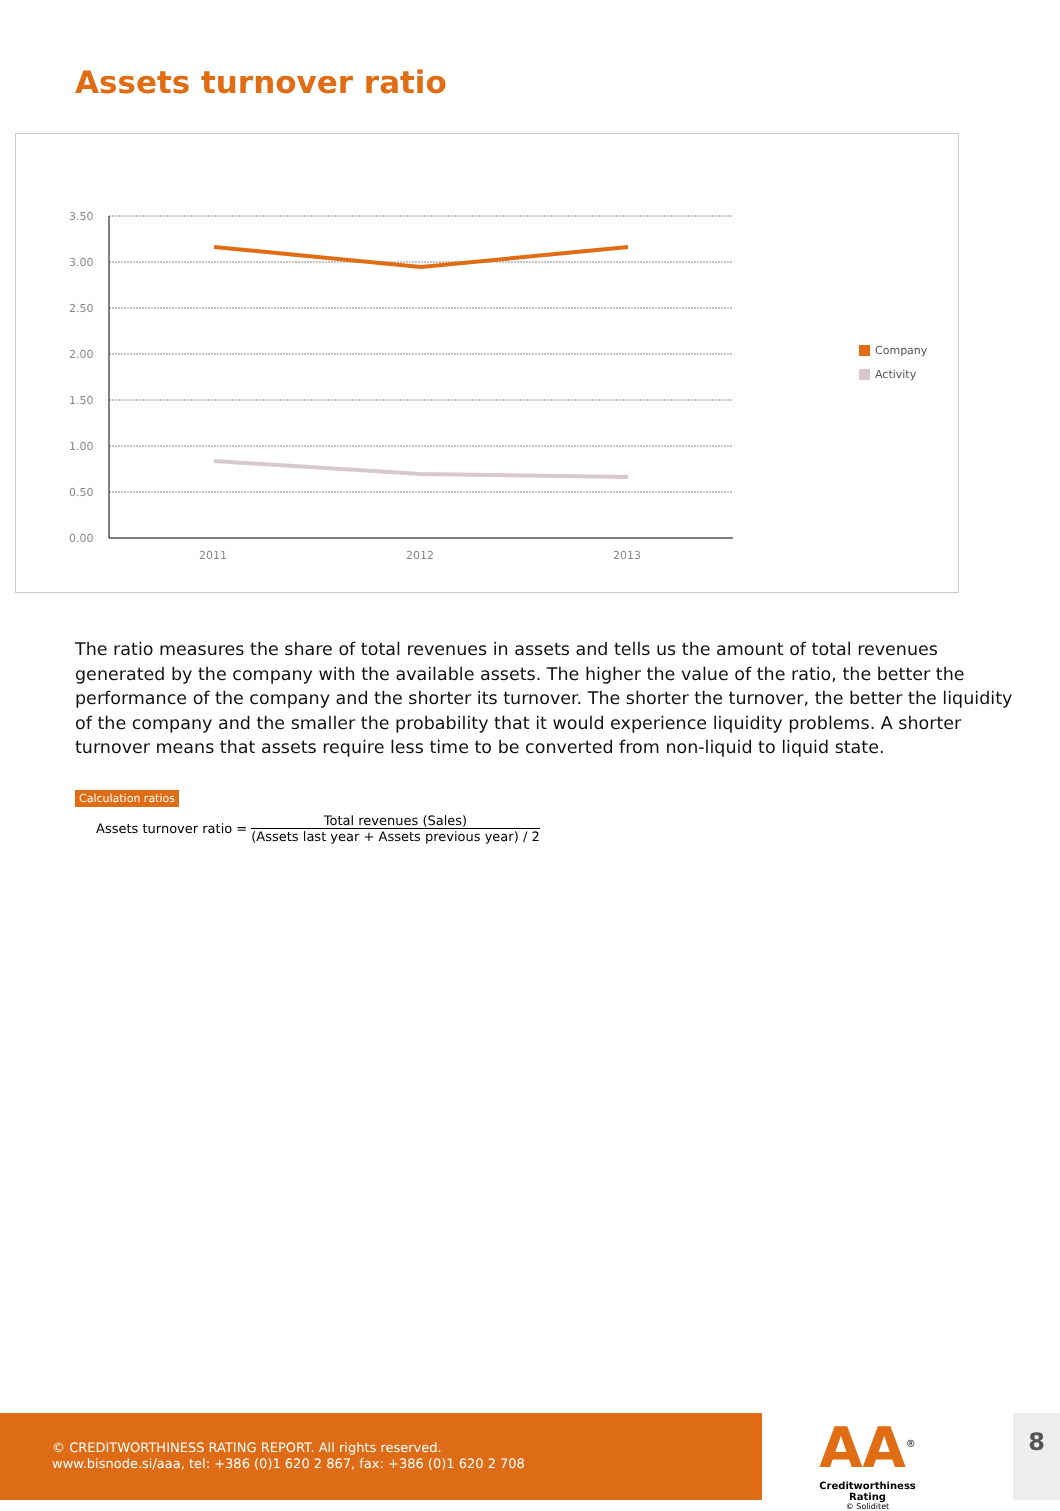Assets turnover ratio
3.50
3.00
2.50
2.00
1.50
1.00
0.50
0.00
2011
2012
2013
Company
Activity
The ratio measures the share of total revenues in assets and tells us the amount of total revenues generated by the company with the available assets. The higher the value of the ratio, the better the performance of the company and the shorter its turnover. The shorter the turnover, the better the liquidity of the company and the smaller the probability that it would experience liquidity problems. A shorter turnover means that assets require less time to be converted from non-liquid to liquid state.
Calculation ratios
Assets turnover ratio =
Total revenues (Sales)
(Assets last year + Assets previous year) / 2
© CREDITWORTHINESS RATING REPORT. All rights reserved.
www.bisnode.si/aaa, tel: +386 (0)1 620 2 867, fax: +386 (0)1 620 2 708
AA<sup>®</sup>
Creditworthiness Rating
© Soliditet
8